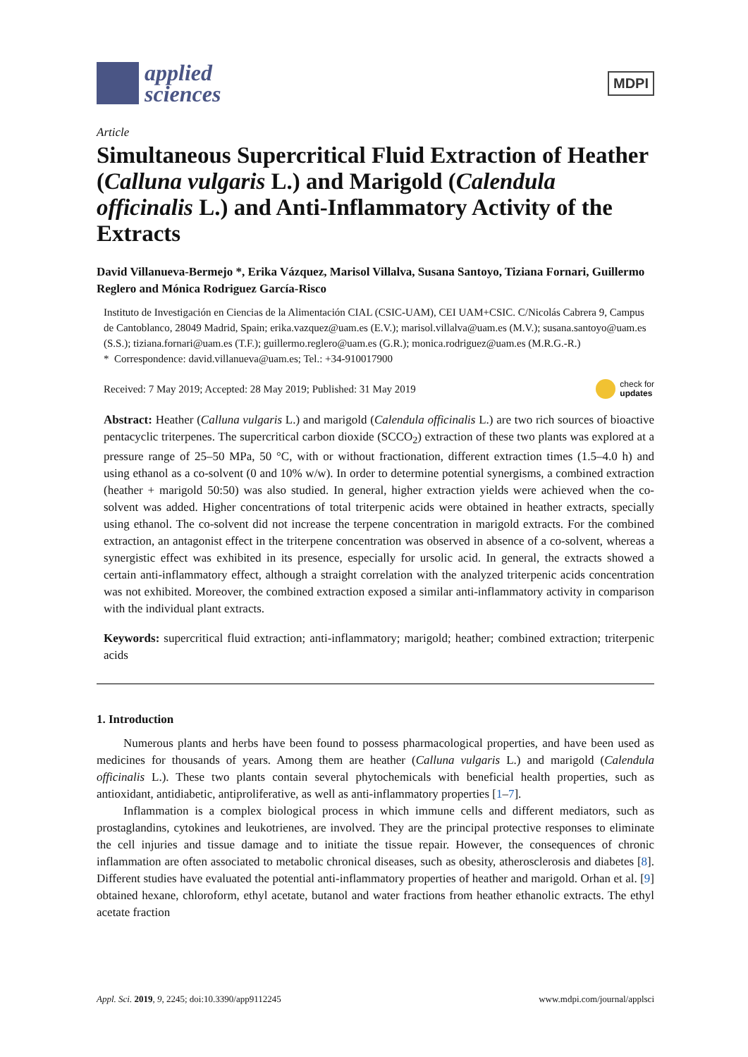applied
sciences
MDPI
Article
Simultaneous Supercritical Fluid Extraction of Heather (Calluna vulgaris L.) and Marigold (Calendula officinalis L.) and Anti-Inflammatory Activity of the Extracts
David Villanueva-Bermejo *, Erika Vázquez, Marisol Villalva, Susana Santoyo, Tiziana Fornari, Guillermo Reglero and Mónica Rodriguez García-Risco
Instituto de Investigación en Ciencias de la Alimentación CIAL (CSIC-UAM), CEI UAM+CSIC. C/Nicolás Cabrera 9, Campus de Cantoblanco, 28049 Madrid, Spain; erika.vazquez@uam.es (E.V.); marisol.villalva@uam.es (M.V.); susana.santoyo@uam.es (S.S.); tiziana.fornari@uam.es (T.F.); guillermo.reglero@uam.es (G.R.); monica.rodriguez@uam.es (M.R.G.-R.)
* Correspondence: david.villanueva@uam.es; Tel.: +34-910017900
Received: 7 May 2019; Accepted: 28 May 2019; Published: 31 May 2019 check for
updates
Abstract: Heather (Calluna vulgaris L.) and marigold (Calendula officinalis L.) are two rich sources of bioactive pentacyclic triterpenes. The supercritical carbon dioxide (SCCO<sub>2</sub>) extraction of these two plants was explored at a pressure range of 25–50 MPa, 50 °C, with or without fractionation, different extraction times (1.5–4.0 h) and using ethanol as a co-solvent (0 and 10% w/w). In order to determine potential synergisms, a combined extraction (heather + marigold 50:50) was also studied. In general, higher extraction yields were achieved when the co-solvent was added. Higher concentrations of total triterpenic acids were obtained in heather extracts, specially using ethanol. The co-solvent did not increase the terpene concentration in marigold extracts. For the combined extraction, an antagonist effect in the triterpene concentration was observed in absence of a co-solvent, whereas a synergistic effect was exhibited in its presence, especially for ursolic acid. In general, the extracts showed a certain anti-inflammatory effect, although a straight correlation with the analyzed triterpenic acids concentration was not exhibited. Moreover, the combined extraction exposed a similar anti-inflammatory activity in comparison with the individual plant extracts.
Keywords: supercritical fluid extraction; anti-inflammatory; marigold; heather; combined extraction; triterpenic acids
1. Introduction
Numerous plants and herbs have been found to possess pharmacological properties, and have been used as medicines for thousands of years. Among them are heather (Calluna vulgaris L.) and marigold (Calendula officinalis L.). These two plants contain several phytochemicals with beneficial health properties, such as antioxidant, antidiabetic, antiproliferative, as well as anti-inflammatory properties [1–7].
Inflammation is a complex biological process in which immune cells and different mediators, such as prostaglandins, cytokines and leukotrienes, are involved. They are the principal protective responses to eliminate the cell injuries and tissue damage and to initiate the tissue repair. However, the consequences of chronic inflammation are often associated to metabolic chronical diseases, such as obesity, atherosclerosis and diabetes [8]. Different studies have evaluated the potential anti-inflammatory properties of heather and marigold. Orhan et al. [9] obtained hexane, chloroform, ethyl acetate, butanol and water fractions from heather ethanolic extracts. The ethyl acetate fraction
Appl. Sci. 2019, 9, 2245; doi:10.3390/app9112245 www.mdpi.com/journal/applsci